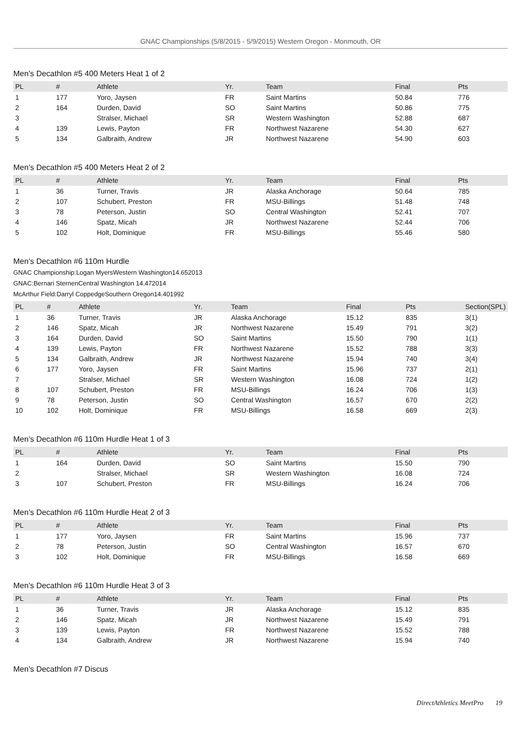GNAC Championships (5/8/2015 - 5/9/2015) Western Oregon - Monmouth, OR
Men's Decathlon #5 400 Meters Heat 1 of 2
| PL | # | Athlete | Yr. | Team | Final | Pts |
| --- | --- | --- | --- | --- | --- | --- |
| 1 | 177 | Yoro, Jaysen | FR | Saint Martins | 50.84 | 776 |
| 2 | 164 | Durden, David | SO | Saint Martins | 50.86 | 775 |
| 3 | | Stralser, Michael | SR | Western Washington | 52.88 | 687 |
| 4 | 139 | Lewis, Payton | FR | Northwest Nazarene | 54.30 | 627 |
| 5 | 134 | Galbraith, Andrew | JR | Northwest Nazarene | 54.90 | 603 |
Men's Decathlon #5 400 Meters Heat 2 of 2
| PL | # | Athlete | Yr. | Team | Final | Pts |
| --- | --- | --- | --- | --- | --- | --- |
| 1 | 36 | Turner, Travis | JR | Alaska Anchorage | 50.64 | 785 |
| 2 | 107 | Schubert, Preston | FR | MSU-Billings | 51.48 | 748 |
| 3 | 78 | Peterson, Justin | SO | Central Washington | 52.41 | 707 |
| 4 | 146 | Spatz, Micah | JR | Northwest Nazarene | 52.44 | 706 |
| 5 | 102 | Holt, Dominique | FR | MSU-Billings | 55.46 | 580 |
Men's Decathlon #6 110m Hurdle
GNAC Championship:Logan MyersWestern Washington14.652013
GNAC:Bernari SternenCentral Washington 14.472014
McArthur Field:Darryl CoppedgeSouthern Oregon14.401992
| PL | # | Athlete | Yr. | Team | Final | Pts | Section(SPL) |
| --- | --- | --- | --- | --- | --- | --- | --- |
| 1 | 36 | Turner, Travis | JR | Alaska Anchorage | 15.12 | 835 | 3(1) |
| 2 | 146 | Spatz, Micah | JR | Northwest Nazarene | 15.49 | 791 | 3(2) |
| 3 | 164 | Durden, David | SO | Saint Martins | 15.50 | 790 | 1(1) |
| 4 | 139 | Lewis, Payton | FR | Northwest Nazarene | 15.52 | 788 | 3(3) |
| 5 | 134 | Galbraith, Andrew | JR | Northwest Nazarene | 15.94 | 740 | 3(4) |
| 6 | 177 | Yoro, Jaysen | FR | Saint Martins | 15.96 | 737 | 2(1) |
| 7 | | Stralser, Michael | SR | Western Washington | 16.08 | 724 | 1(2) |
| 8 | 107 | Schubert, Preston | FR | MSU-Billings | 16.24 | 706 | 1(3) |
| 9 | 78 | Peterson, Justin | SO | Central Washington | 16.57 | 670 | 2(2) |
| 10 | 102 | Holt, Dominique | FR | MSU-Billings | 16.58 | 669 | 2(3) |
Men's Decathlon #6 110m Hurdle Heat 1 of 3
| PL | # | Athlete | Yr. | Team | Final | Pts |
| --- | --- | --- | --- | --- | --- | --- |
| 1 | 164 | Durden, David | SO | Saint Martins | 15.50 | 790 |
| 2 | | Stralser, Michael | SR | Western Washington | 16.08 | 724 |
| 3 | 107 | Schubert, Preston | FR | MSU-Billings | 16.24 | 706 |
Men's Decathlon #6 110m Hurdle Heat 2 of 3
| PL | # | Athlete | Yr. | Team | Final | Pts |
| --- | --- | --- | --- | --- | --- | --- |
| 1 | 177 | Yoro, Jaysen | FR | Saint Martins | 15.96 | 737 |
| 2 | 78 | Peterson, Justin | SO | Central Washington | 16.57 | 670 |
| 3 | 102 | Holt, Dominique | FR | MSU-Billings | 16.58 | 669 |
Men's Decathlon #6 110m Hurdle Heat 3 of 3
| PL | # | Athlete | Yr. | Team | Final | Pts |
| --- | --- | --- | --- | --- | --- | --- |
| 1 | 36 | Turner, Travis | JR | Alaska Anchorage | 15.12 | 835 |
| 2 | 146 | Spatz, Micah | JR | Northwest Nazarene | 15.49 | 791 |
| 3 | 139 | Lewis, Payton | FR | Northwest Nazarene | 15.52 | 788 |
| 4 | 134 | Galbraith, Andrew | JR | Northwest Nazarene | 15.94 | 740 |
Men's Decathlon #7 Discus
DirectAthletics MeetPro 19